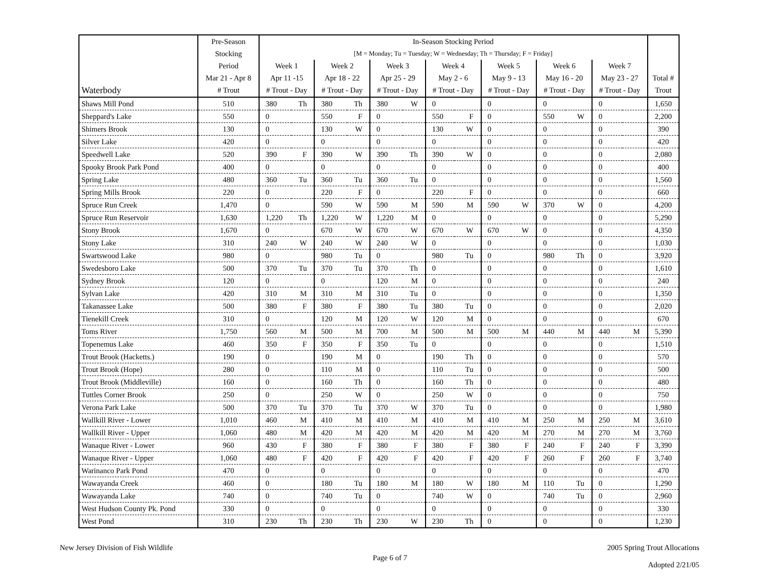| | Pre-Season | In-Season Stocking Period | | | | | | | | | | | | | | |
| --- | --- | --- | --- | --- | --- | --- | --- | --- | --- | --- | --- | --- | --- | --- | --- | --- |
| | Stocking | [M = Monday; Tu = Tuesday; W = Wednesday; Th = Thursday; F = Friday] | | | | | | | | | | | | | | |
| | Period | Week 1 | | Week 2 | | Week 3 | | Week 4 | | Week 5 | | Week 6 | | Week 7 | | |
| | Mar 21 - Apr 8 | Apr 11 -15 | | Apr 18 - 22 | | Apr 25 - 29 | | May 2 - 6 | | May 9 - 13 | | May 16 - 20 | | May 23 - 27 | | Total # |
| Waterbody | # Trout | # Trout - Day | | # Trout - Day | | # Trout - Day | | # Trout - Day | | # Trout - Day | | # Trout - Day | | # Trout - Day | | Trout |
| Shaws Mill Pond | 510 | 380 | Th | 380 | Th | 380 | W | 0 | | 0 | | 0 | | 0 | | 1,650 |
| Sheppard's Lake | 550 | 0 | | 550 | F | 0 | | 550 | F | 0 | | 550 | W | 0 | | 2,200 |
| Shimers Brook | 130 | 0 | | 130 | W | 0 | | 130 | W | 0 | | 0 | | 0 | | 390 |
| Silver Lake | 420 | 0 | | 0 | | 0 | | 0 | | 0 | | 0 | | 0 | | 420 |
| Speedwell Lake | 520 | 390 | F | 390 | W | 390 | Th | 390 | W | 0 | | 0 | | 0 | | 2,080 |
| Spooky Brook Park Pond | 400 | 0 | | 0 | | 0 | | 0 | | 0 | | 0 | | 0 | | 400 |
| Spring Lake | 480 | 360 | Tu | 360 | Tu | 360 | Tu | 0 | | 0 | | 0 | | 0 | | 1,560 |
| Spring Mills Brook | 220 | 0 | | 220 | F | 0 | | 220 | F | 0 | | 0 | | 0 | | 660 |
| Spruce Run Creek | 1,470 | 0 | | 590 | W | 590 | M | 590 | M | 590 | W | 370 | W | 0 | | 4,200 |
| Spruce Run Reservoir | 1,630 | 1,220 | Th | 1,220 | W | 1,220 | M | 0 | | 0 | | 0 | | 0 | | 5,290 |
| Stony Brook | 1,670 | 0 | | 670 | W | 670 | W | 670 | W | 670 | W | 0 | | 0 | | 4,350 |
| Stony Lake | 310 | 240 | W | 240 | W | 240 | W | 0 | | 0 | | 0 | | 0 | | 1,030 |
| Swartswood Lake | 980 | 0 | | 980 | Tu | 0 | | 980 | Tu | 0 | | 980 | Th | 0 | | 3,920 |
| Swedesboro Lake | 500 | 370 | Tu | 370 | Tu | 370 | Th | 0 | | 0 | | 0 | | 0 | | 1,610 |
| Sydney Brook | 120 | 0 | | 0 | | 120 | M | 0 | | 0 | | 0 | | 0 | | 240 |
| Sylvan Lake | 420 | 310 | M | 310 | M | 310 | Tu | 0 | | 0 | | 0 | | 0 | | 1,350 |
| Takanassee Lake | 500 | 380 | F | 380 | F | 380 | Tu | 380 | Tu | 0 | | 0 | | 0 | | 2,020 |
| Tienekill Creek | 310 | 0 | | 120 | M | 120 | W | 120 | M | 0 | | 0 | | 0 | | 670 |
| Toms River | 1,750 | 560 | M | 500 | M | 700 | M | 500 | M | 500 | M | 440 | M | 440 | M | 5,390 |
| Topenemus Lake | 460 | 350 | F | 350 | F | 350 | Tu | 0 | | 0 | | 0 | | 0 | | 1,510 |
| Trout Brook (Hacketts.) | 190 | 0 | | 190 | M | 0 | | 190 | Th | 0 | | 0 | | 0 | | 570 |
| Trout Brook (Hope) | 280 | 0 | | 110 | M | 0 | | 110 | Tu | 0 | | 0 | | 0 | | 500 |
| Trout Brook (Middleville) | 160 | 0 | | 160 | Th | 0 | | 160 | Th | 0 | | 0 | | 0 | | 480 |
| Tuttles Corner Brook | 250 | 0 | | 250 | W | 0 | | 250 | W | 0 | | 0 | | 0 | | 750 |
| Verona Park Lake | 500 | 370 | Tu | 370 | Tu | 370 | W | 370 | Tu | 0 | | 0 | | 0 | | 1,980 |
| Wallkill River - Lower | 1,010 | 460 | M | 410 | M | 410 | M | 410 | M | 410 | M | 250 | M | 250 | M | 3,610 |
| Wallkill River - Upper | 1,060 | 480 | M | 420 | M | 420 | M | 420 | M | 420 | M | 270 | M | 270 | M | 3,760 |
| Wanaque River - Lower | 960 | 430 | F | 380 | F | 380 | F | 380 | F | 380 | F | 240 | F | 240 | F | 3,390 |
| Wanaque River - Upper | 1,060 | 480 | F | 420 | F | 420 | F | 420 | F | 420 | F | 260 | F | 260 | F | 3,740 |
| Warinanco Park Pond | 470 | 0 | | 0 | | 0 | | 0 | | 0 | | 0 | | 0 | | 470 |
| Wawayanda Creek | 460 | 0 | | 180 | Tu | 180 | M | 180 | W | 180 | M | 110 | Tu | 0 | | 1,290 |
| Wawayanda Lake | 740 | 0 | | 740 | Tu | 0 | | 740 | W | 0 | | 740 | Tu | 0 | | 2,960 |
| West Hudson County Pk. Pond | 330 | 0 | | 0 | | 0 | | 0 | | 0 | | 0 | | 0 | | 330 |
| West Pond | 310 | 230 | Th | 230 | Th | 230 | W | 230 | Th | 0 | | 0 | | 0 | | 1,230 |
New Jersey Division of Fish Wildlife
Page 6 of 7
2005 Spring Trout Allocations
Adopted 2/21/05